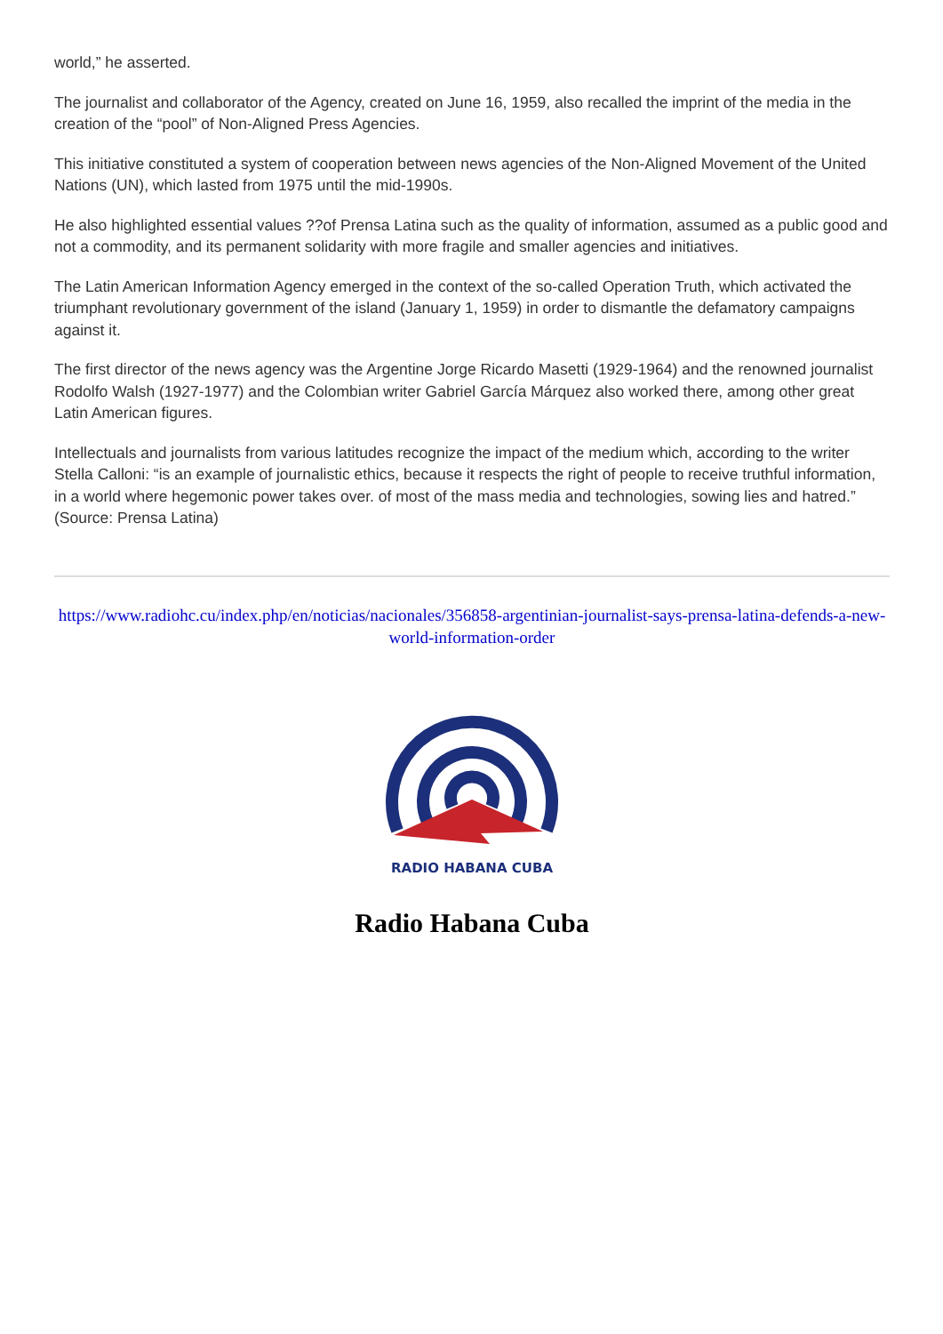world,” he asserted.
The journalist and collaborator of the Agency, created on June 16, 1959, also recalled the imprint of the media in the creation of the “pool” of Non-Aligned Press Agencies.
This initiative constituted a system of cooperation between news agencies of the Non-Aligned Movement of the United Nations (UN), which lasted from 1975 until the mid-1990s.
He also highlighted essential values ??of Prensa Latina such as the quality of information, assumed as a public good and not a commodity, and its permanent solidarity with more fragile and smaller agencies and initiatives.
The Latin American Information Agency emerged in the context of the so-called Operation Truth, which activated the triumphant revolutionary government of the island (January 1, 1959) in order to dismantle the defamatory campaigns against it.
The first director of the news agency was the Argentine Jorge Ricardo Masetti (1929-1964) and the renowned journalist Rodolfo Walsh (1927-1977) and the Colombian writer Gabriel García Márquez also worked there, among other great Latin American figures.
Intellectuals and journalists from various latitudes recognize the impact of the medium which, according to the writer Stella Calloni: “is an example of journalistic ethics, because it respects the right of people to receive truthful information, in a world where hegemonic power takes over. of most of the mass media and technologies, sowing lies and hatred.” (Source: Prensa Latina)
https://www.radiohc.cu/index.php/en/noticias/nacionales/356858-argentinian-journalist-says-prensa-latina-defends-a-new-world-information-order
RADIO HABANA CUBA
Radio Habana Cuba